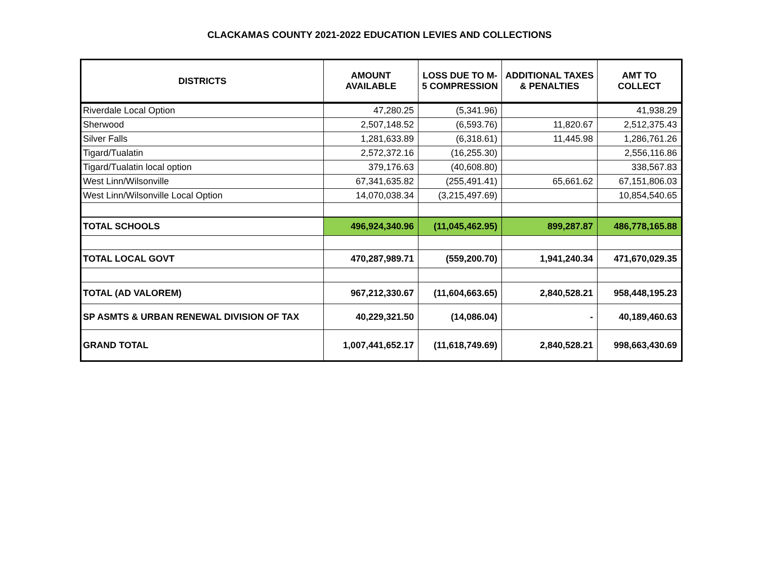CLACKAMAS COUNTY 2021-2022 EDUCATION LEVIES AND COLLECTIONS
| DISTRICTS | AMOUNT AVAILABLE | LOSS DUE TO M- 5 COMPRESSION | ADDITIONAL TAXES & PENALTIES | AMT TO COLLECT |
| --- | --- | --- | --- | --- |
| Riverdale Local Option | 47,280.25 | (5,341.96) | | 41,938.29 |
| Sherwood | 2,507,148.52 | (6,593.76) | 11,820.67 | 2,512,375.43 |
| Silver Falls | 1,281,633.89 | (6,318.61) | 11,445.98 | 1,286,761.26 |
| Tigard/Tualatin | 2,572,372.16 | (16,255.30) | | 2,556,116.86 |
| Tigard/Tualatin local option | 379,176.63 | (40,608.80) | | 338,567.83 |
| West Linn/Wilsonville | 67,341,635.82 | (255,491.41) | 65,661.62 | 67,151,806.03 |
| West Linn/Wilsonville Local Option | 14,070,038.34 | (3,215,497.69) | | 10,854,540.65 |
| TOTAL SCHOOLS | 496,924,340.96 | (11,045,462.95) | 899,287.87 | 486,778,165.88 |
| TOTAL LOCAL GOVT | 470,287,989.71 | (559,200.70) | 1,941,240.34 | 471,670,029.35 |
| TOTAL (AD VALOREM) | 967,212,330.67 | (11,604,663.65) | 2,840,528.21 | 958,448,195.23 |
| SP ASMTS & URBAN RENEWAL DIVISION OF TAX | 40,229,321.50 | (14,086.04) | - | 40,189,460.63 |
| GRAND TOTAL | 1,007,441,652.17 | (11,618,749.69) | 2,840,528.21 | 998,663,430.69 |